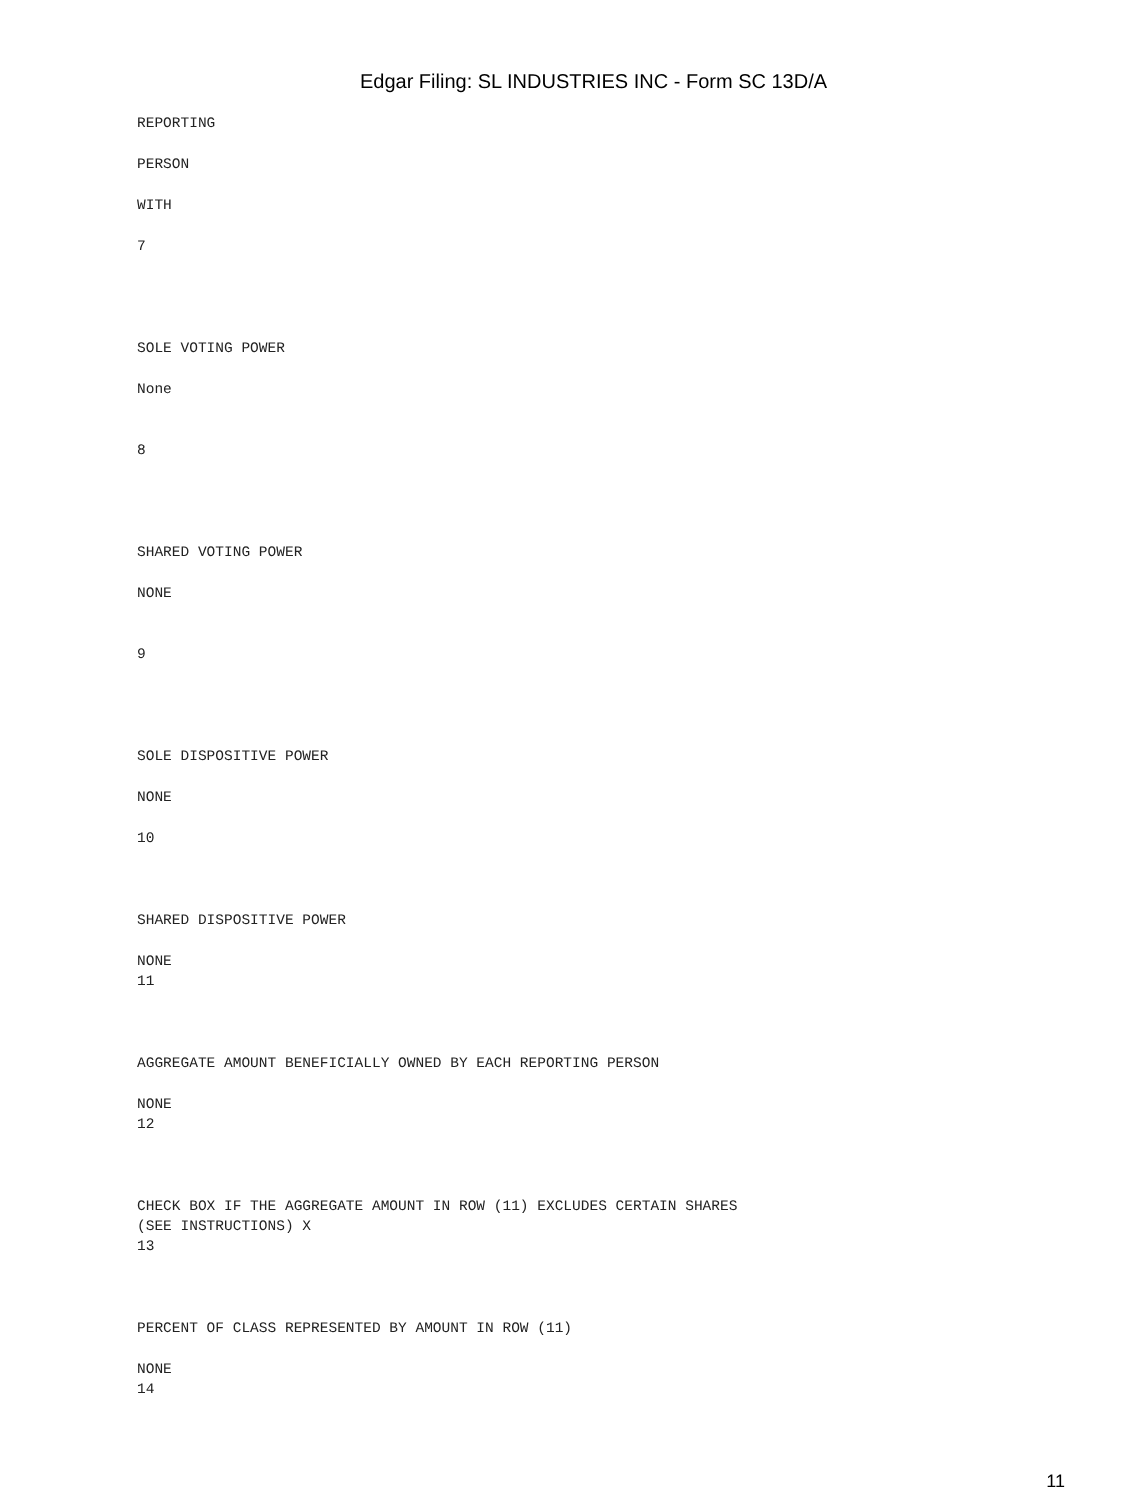Edgar Filing: SL INDUSTRIES INC - Form SC 13D/A
REPORTING
PERSON
WITH
7
SOLE VOTING POWER
None
8
SHARED VOTING POWER
NONE
9
SOLE DISPOSITIVE POWER
NONE
10
SHARED DISPOSITIVE POWER
NONE
11
AGGREGATE AMOUNT BENEFICIALLY OWNED BY EACH REPORTING PERSON
NONE
12
CHECK BOX IF THE AGGREGATE AMOUNT IN ROW (11) EXCLUDES CERTAIN SHARES
(SEE INSTRUCTIONS) X
13
PERCENT OF CLASS REPRESENTED BY AMOUNT IN ROW (11)
NONE
14
11